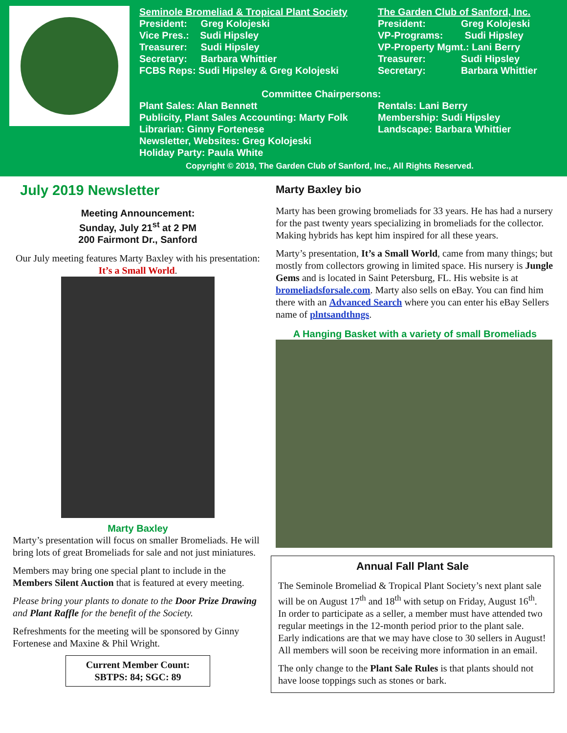Seminole Bromeliad & Tropical Plant Society
President: Greg Kolojeski
Vice Pres.: Sudi Hipsley
Treasurer: Sudi Hipsley
Secretary: Barbara Whittier
FCBS Reps: Sudi Hipsley & Greg Kolojeski
The Garden Club of Sanford, Inc.
President: Greg Kolojeski
VP-Programs: Sudi Hipsley
VP-Property Mgmt.: Lani Berry
Treasurer: Sudi Hipsley
Secretary: Barbara Whittier
Committee Chairpersons:
Plant Sales: Alan Bennett
Publicity, Plant Sales Accounting: Marty Folk
Librarian: Ginny Fortenese
Newsletter, Websites: Greg Kolojeski
Holiday Party: Paula White
Rentals: Lani Berry
Membership: Sudi Hipsley
Landscape: Barbara Whittier
Copyright © 2019, The Garden Club of Sanford, Inc., All Rights Reserved.
July 2019 Newsletter
Meeting Announcement:
Sunday, July 21<sup>st</sup> at 2 PM
200 Fairmont Dr., Sanford
Our July meeting features Marty Baxley with his presentation: It’s a Small World.
Marty Baxley
Marty’s presentation will focus on smaller Bromeliads. He will bring lots of great Bromeliads for sale and not just miniatures.
Members may bring one special plant to include in the Members Silent Auction that is featured at every meeting.
Please bring your plants to donate to the Door Prize Drawing and Plant Raffle for the benefit of the Society.
Refreshments for the meeting will be sponsored by Ginny Fortenese and Maxine & Phil Wright.
Current Member Count:
SBTPS: 84; SGC: 89
Marty Baxley bio
Marty has been growing bromeliads for 33 years. He has had a nursery for the past twenty years specializing in bromeliads for the collector. Making hybrids has kept him inspired for all these years.
Marty’s presentation, It’s a Small World, came from many things; but mostly from collectors growing in limited space. His nursery is Jungle Gems and is located in Saint Petersburg, FL. His website is at bromeliadsforsale.com. Marty also sells on eBay. You can find him there with an Advanced Search where you can enter his eBay Sellers name of plntsandthngs.
A Hanging Basket with a variety of small Bromeliads
Annual Fall Plant Sale
The Seminole Bromeliad & Tropical Plant Society’s next plant sale will be on August 17<sup>th</sup> and 18<sup>th</sup> with setup on Friday, August 16<sup>th</sup>. In order to participate as a seller, a member must have attended two regular meetings in the 12-month period prior to the plant sale. Early indications are that we may have close to 30 sellers in August! All members will soon be receiving more information in an email.
The only change to the Plant Sale Rules is that plants should not have loose toppings such as stones or bark.